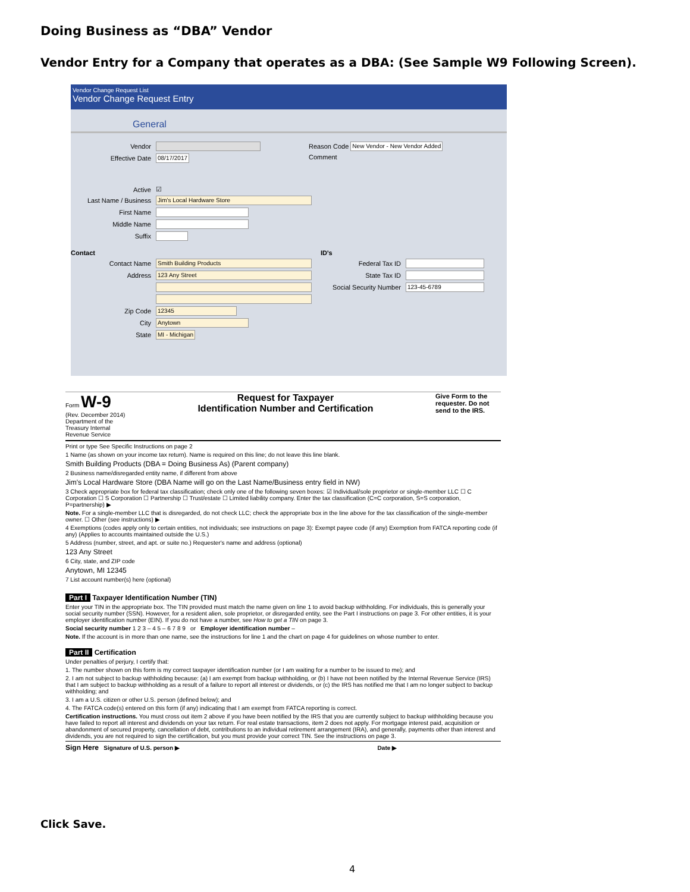Doing Business as “DBA” Vendor
Vendor Entry for a Company that operates as a DBA: (See Sample W9 Following Screen).
Vendor Change Request List
Vendor Change Request Entry
General
Vendor
Effective Date 08/17/2017
Reason Code New Vendor - New Vendor Added
Comment
Active ☑
Last Name / Business Jim's Local Hardware Store
First Name
Middle Name
Suffix
Contact
Contact Name Smith Building Products
Address 123 Any Street
Zip Code 12345
City Anytown
State MI - Michigan
ID's
Federal Tax ID
State Tax ID
Social Security Number 123-45-6789
Form W-9
(Rev. December 2014)
Department of the Treasury Internal Revenue Service
Request for Taxpayer
Identification Number and Certification
Give Form to the requester. Do not send to the IRS.
Print or type See Specific Instructions on page 2
1 Name (as shown on your income tax return). Name is required on this line; do not leave this line blank.
Smith Building Products (DBA = Doing Business As) (Parent company)
2 Business name/disregarded entity name, if different from above
Jim's Local Hardware Store (DBA Name will go on the Last Name/Business entry field in NW)
3 Check appropriate box for federal tax classification; check only one of the following seven boxes: ☑ Individual/sole proprietor or single-member LLC ☐ C Corporation ☐ S Corporation ☐ Partnership ☐ Trust/estate ☐ Limited liability company. Enter the tax classification (C=C corporation, S=S corporation, P=partnership) ▶
Note. For a single-member LLC that is disregarded, do not check LLC; check the appropriate box in the line above for the tax classification of the single-member owner. ☐ Other (see instructions) ▶
4 Exemptions (codes apply only to certain entities, not individuals; see instructions on page 3): Exempt payee code (if any) Exemption from FATCA reporting code (if any) (Applies to accounts maintained outside the U.S.)
5 Address (number, street, and apt. or suite no.) Requester's name and address (optional)
123 Any Street
6 City, state, and ZIP code
Anytown, MI 12345
7 List account number(s) here (optional)
Part I Taxpayer Identification Number (TIN)
Enter your TIN in the appropriate box. The TIN provided must match the name given on line 1 to avoid backup withholding. For individuals, this is generally your social security number (SSN). However, for a resident alien, sole proprietor, or disregarded entity, see the Part I instructions on page 3. For other entities, it is your employer identification number (EIN). If you do not have a number, see How to get a TIN on page 3.
Social security number 1 2 3 – 4 5 – 6 7 8 9 or Employer identification number –
Note. If the account is in more than one name, see the instructions for line 1 and the chart on page 4 for guidelines on whose number to enter.
Part II Certification
Under penalties of perjury, I certify that:
1. The number shown on this form is my correct taxpayer identification number (or I am waiting for a number to be issued to me); and
2. I am not subject to backup withholding because: (a) I am exempt from backup withholding, or (b) I have not been notified by the Internal Revenue Service (IRS) that I am subject to backup withholding as a result of a failure to report all interest or dividends, or (c) the IRS has notified me that I am no longer subject to backup withholding; and
3. I am a U.S. citizen or other U.S. person (defined below); and
4. The FATCA code(s) entered on this form (if any) indicating that I am exempt from FATCA reporting is correct.
Certification instructions. You must cross out item 2 above if you have been notified by the IRS that you are currently subject to backup withholding because you have failed to report all interest and dividends on your tax return. For real estate transactions, item 2 does not apply. For mortgage interest paid, acquisition or abandonment of secured property, cancellation of debt, contributions to an individual retirement arrangement (IRA), and generally, payments other than interest and dividends, you are not required to sign the certification, but you must provide your correct TIN. See the instructions on page 3.
Sign Here Signature of U.S. person ▶ Date ▶
Click Save.
4